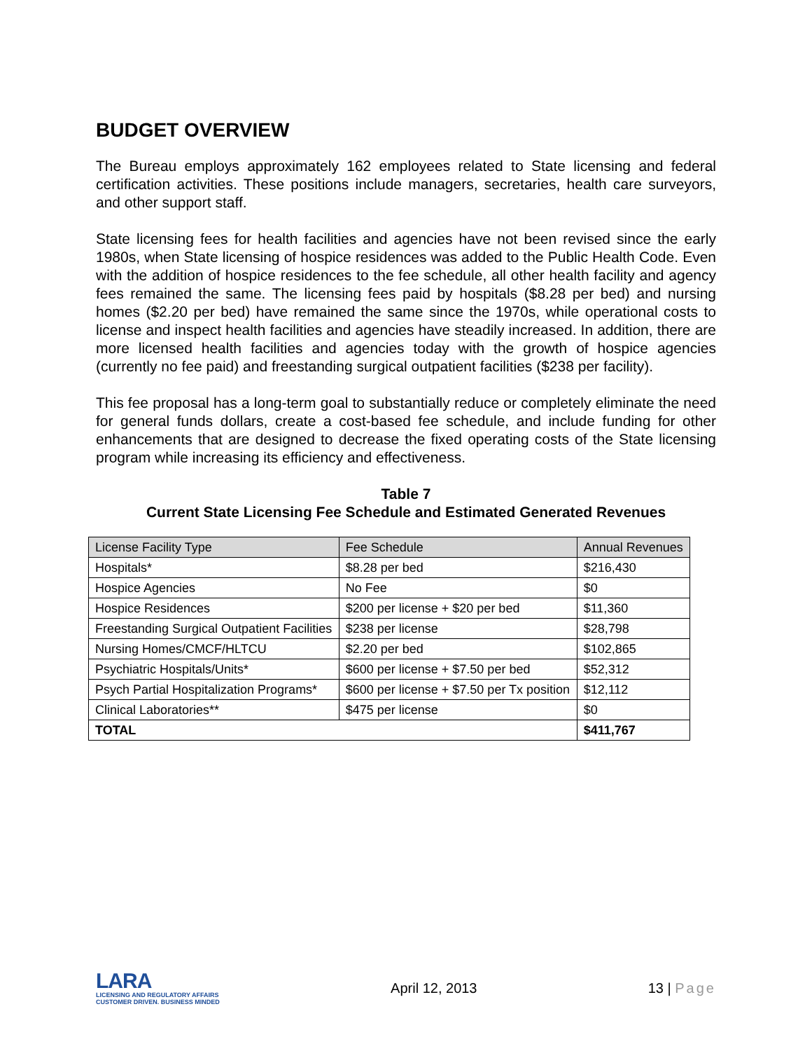BUDGET OVERVIEW
The Bureau employs approximately 162 employees related to State licensing and federal certification activities. These positions include managers, secretaries, health care surveyors, and other support staff.
State licensing fees for health facilities and agencies have not been revised since the early 1980s, when State licensing of hospice residences was added to the Public Health Code. Even with the addition of hospice residences to the fee schedule, all other health facility and agency fees remained the same. The licensing fees paid by hospitals ($8.28 per bed) and nursing homes ($2.20 per bed) have remained the same since the 1970s, while operational costs to license and inspect health facilities and agencies have steadily increased. In addition, there are more licensed health facilities and agencies today with the growth of hospice agencies (currently no fee paid) and freestanding surgical outpatient facilities ($238 per facility).
This fee proposal has a long-term goal to substantially reduce or completely eliminate the need for general funds dollars, create a cost-based fee schedule, and include funding for other enhancements that are designed to decrease the fixed operating costs of the State licensing program while increasing its efficiency and effectiveness.
Table 7
Current State Licensing Fee Schedule and Estimated Generated Revenues
| License Facility Type | Fee Schedule | Annual Revenues |
| --- | --- | --- |
| Hospitals* | $8.28 per bed | $216,430 |
| Hospice Agencies | No Fee | $0 |
| Hospice Residences | $200 per license + $20 per bed | $11,360 |
| Freestanding Surgical Outpatient Facilities | $238 per license | $28,798 |
| Nursing Homes/CMCF/HLTCU | $2.20 per bed | $102,865 |
| Psychiatric Hospitals/Units* | $600 per license + $7.50 per bed | $52,312 |
| Psych Partial Hospitalization Programs* | $600 per license + $7.50 per Tx position | $12,112 |
| Clinical Laboratories** | $475 per license | $0 |
| TOTAL | | $411,767 |
LARA
LICENSING AND REGULATORY AFFAIRS
CUSTOMER DRIVEN. BUSINESS MINDED
April 12, 2013 13 | Page